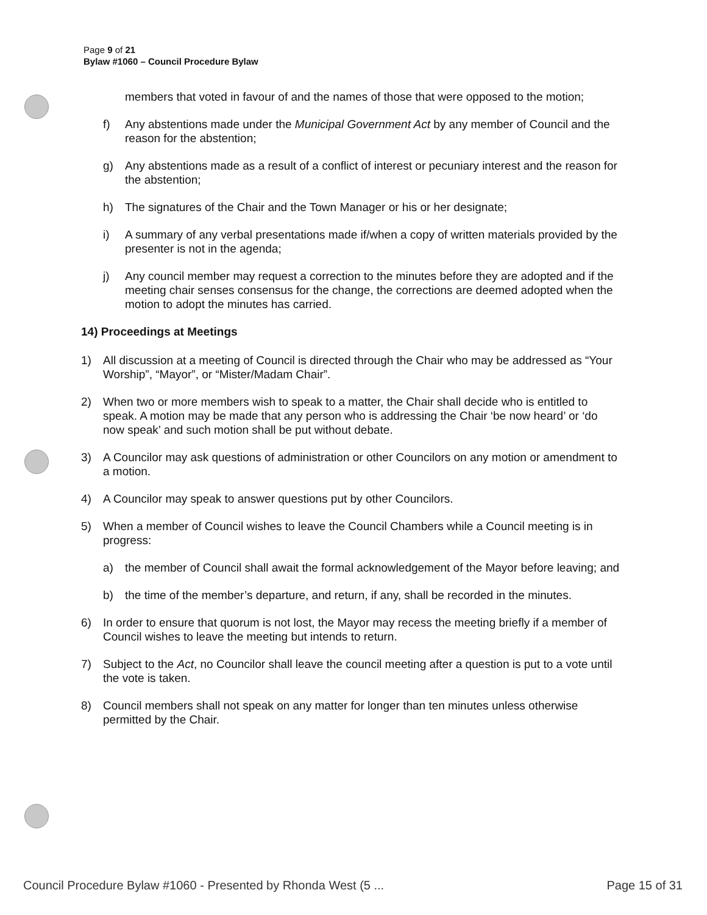Page 9 of 21
Bylaw #1060 – Council Procedure Bylaw
members that voted in favour of and the names of those that were opposed to the motion;
f) Any abstentions made under the Municipal Government Act by any member of Council and the reason for the abstention;
g) Any abstentions made as a result of a conflict of interest or pecuniary interest and the reason for the abstention;
h) The signatures of the Chair and the Town Manager or his or her designate;
i) A summary of any verbal presentations made if/when a copy of written materials provided by the presenter is not in the agenda;
j) Any council member may request a correction to the minutes before they are adopted and if the meeting chair senses consensus for the change, the corrections are deemed adopted when the motion to adopt the minutes has carried.
14) Proceedings at Meetings
1) All discussion at a meeting of Council is directed through the Chair who may be addressed as “Your Worship”, “Mayor”, or “Mister/Madam Chair”.
2) When two or more members wish to speak to a matter, the Chair shall decide who is entitled to speak. A motion may be made that any person who is addressing the Chair ‘be now heard’ or ‘do now speak’ and such motion shall be put without debate.
3) A Councilor may ask questions of administration or other Councilors on any motion or amendment to a motion.
4) A Councilor may speak to answer questions put by other Councilors.
5) When a member of Council wishes to leave the Council Chambers while a Council meeting is in progress:
a) the member of Council shall await the formal acknowledgement of the Mayor before leaving; and
b) the time of the member’s departure, and return, if any, shall be recorded in the minutes.
6) In order to ensure that quorum is not lost, the Mayor may recess the meeting briefly if a member of Council wishes to leave the meeting but intends to return.
7) Subject to the Act, no Councilor shall leave the council meeting after a question is put to a vote until the vote is taken.
8) Council members shall not speak on any matter for longer than ten minutes unless otherwise permitted by the Chair.
Council Procedure Bylaw #1060 - Presented by Rhonda West (5 ... Page 15 of 31